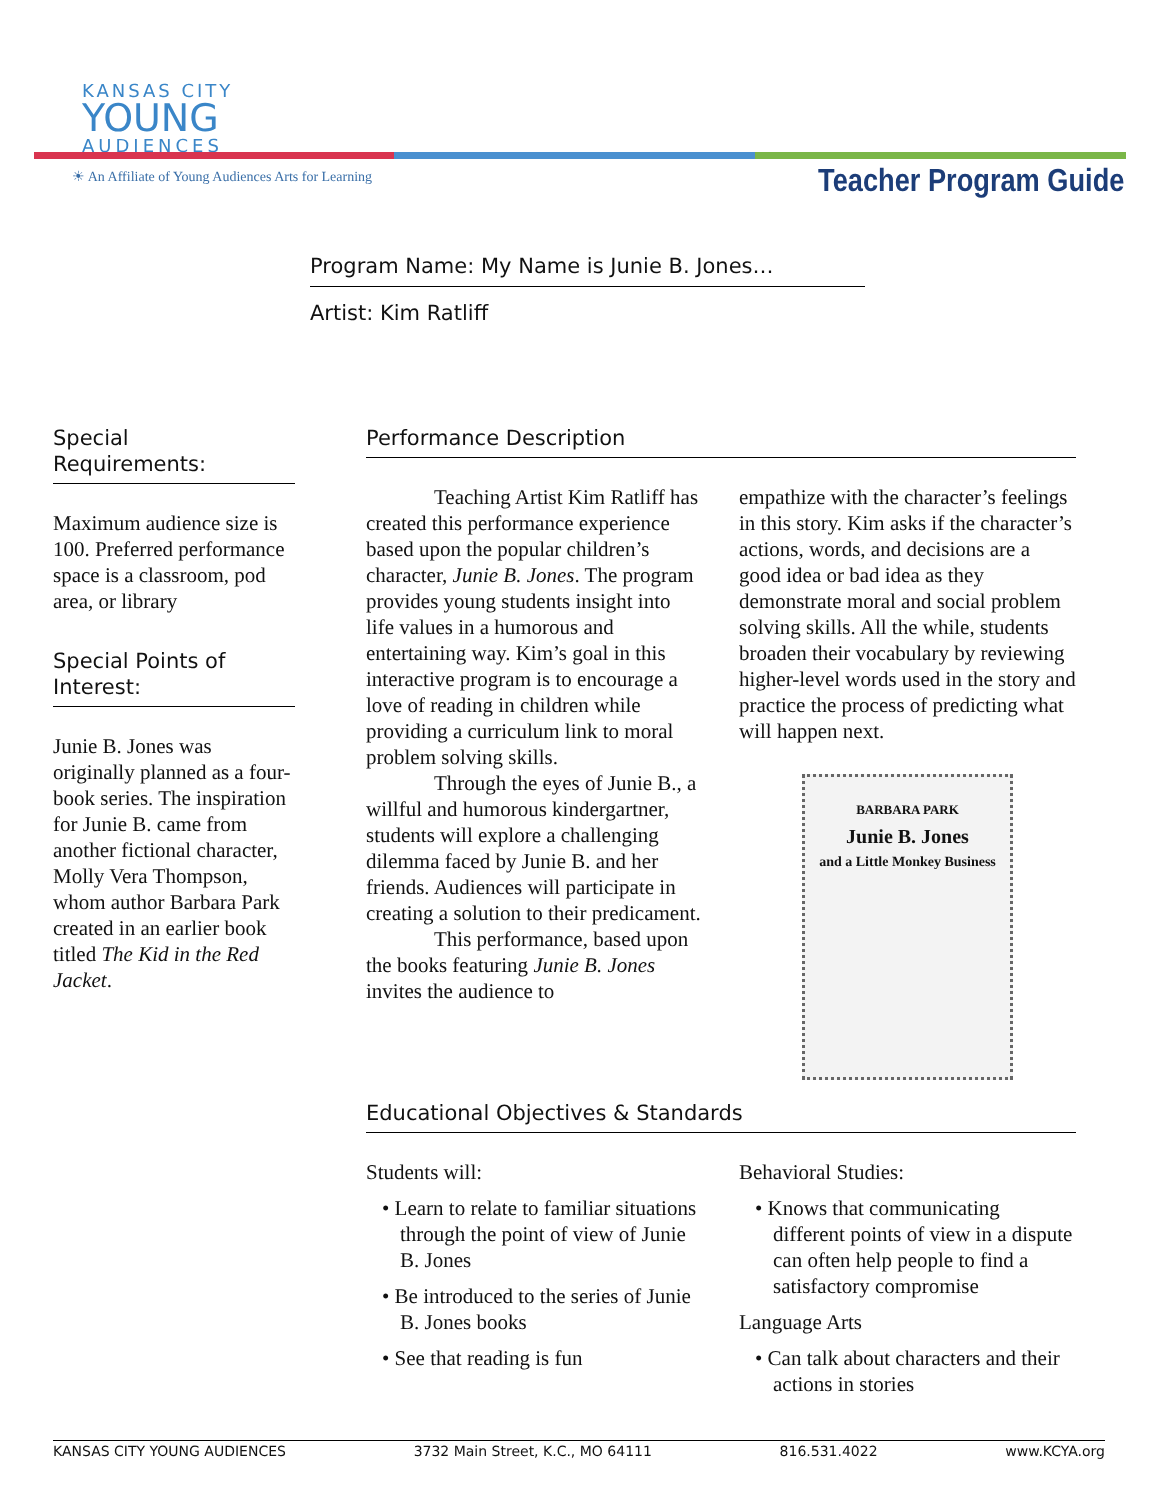KANSAS CITY
YOUNG
AUDIENCES
☀ An Affiliate of Young Audiences Arts for Learning
Teacher Program Guide
Program Name: My Name is Junie B. Jones…
Artist: Kim Ratliff
Special
Requirements:
Maximum audience size is 100. Preferred performance space is a classroom, pod area, or library
Special Points of Interest:
Junie B. Jones was originally planned as a four-book series. The inspiration for Junie B. came from another fictional character, Molly Vera Thompson, whom author Barbara Park created in an earlier book titled The Kid in the Red Jacket.
Performance Description
Teaching Artist Kim Ratliff has created this performance experience based upon the popular children’s character, Junie B. Jones. The program provides young students insight into life values in a humorous and entertaining way. Kim’s goal in this interactive program is to encourage a love of reading in children while providing a curriculum link to moral problem solving skills.
Through the eyes of Junie B., a willful and humorous kindergartner, students will explore a challenging dilemma faced by Junie B. and her friends. Audiences will participate in creating a solution to their predicament.
This performance, based upon the books featuring Junie B. Jones invites the audience to
empathize with the character’s feelings in this story. Kim asks if the character’s actions, words, and decisions are a good idea or bad idea as they demonstrate moral and social problem solving skills. All the while, students broaden their vocabulary by reviewing higher-level words used in the story and practice the process of predicting what will happen next.
BARBARA PARK
Junie B. Jones
and a Little Monkey Business
Educational Objectives & Standards
Students will:
• Learn to relate to familiar situations through the point of view of Junie B. Jones
• Be introduced to the series of Junie B. Jones books
• See that reading is fun
Behavioral Studies:
• Knows that communicating different points of view in a dispute can often help people to find a satisfactory compromise
Language Arts
• Can talk about characters and their actions in stories
KANSAS CITY YOUNG AUDIENCES 3732 Main Street, K.C., MO 64111 816.531.4022 www.KCYA.org